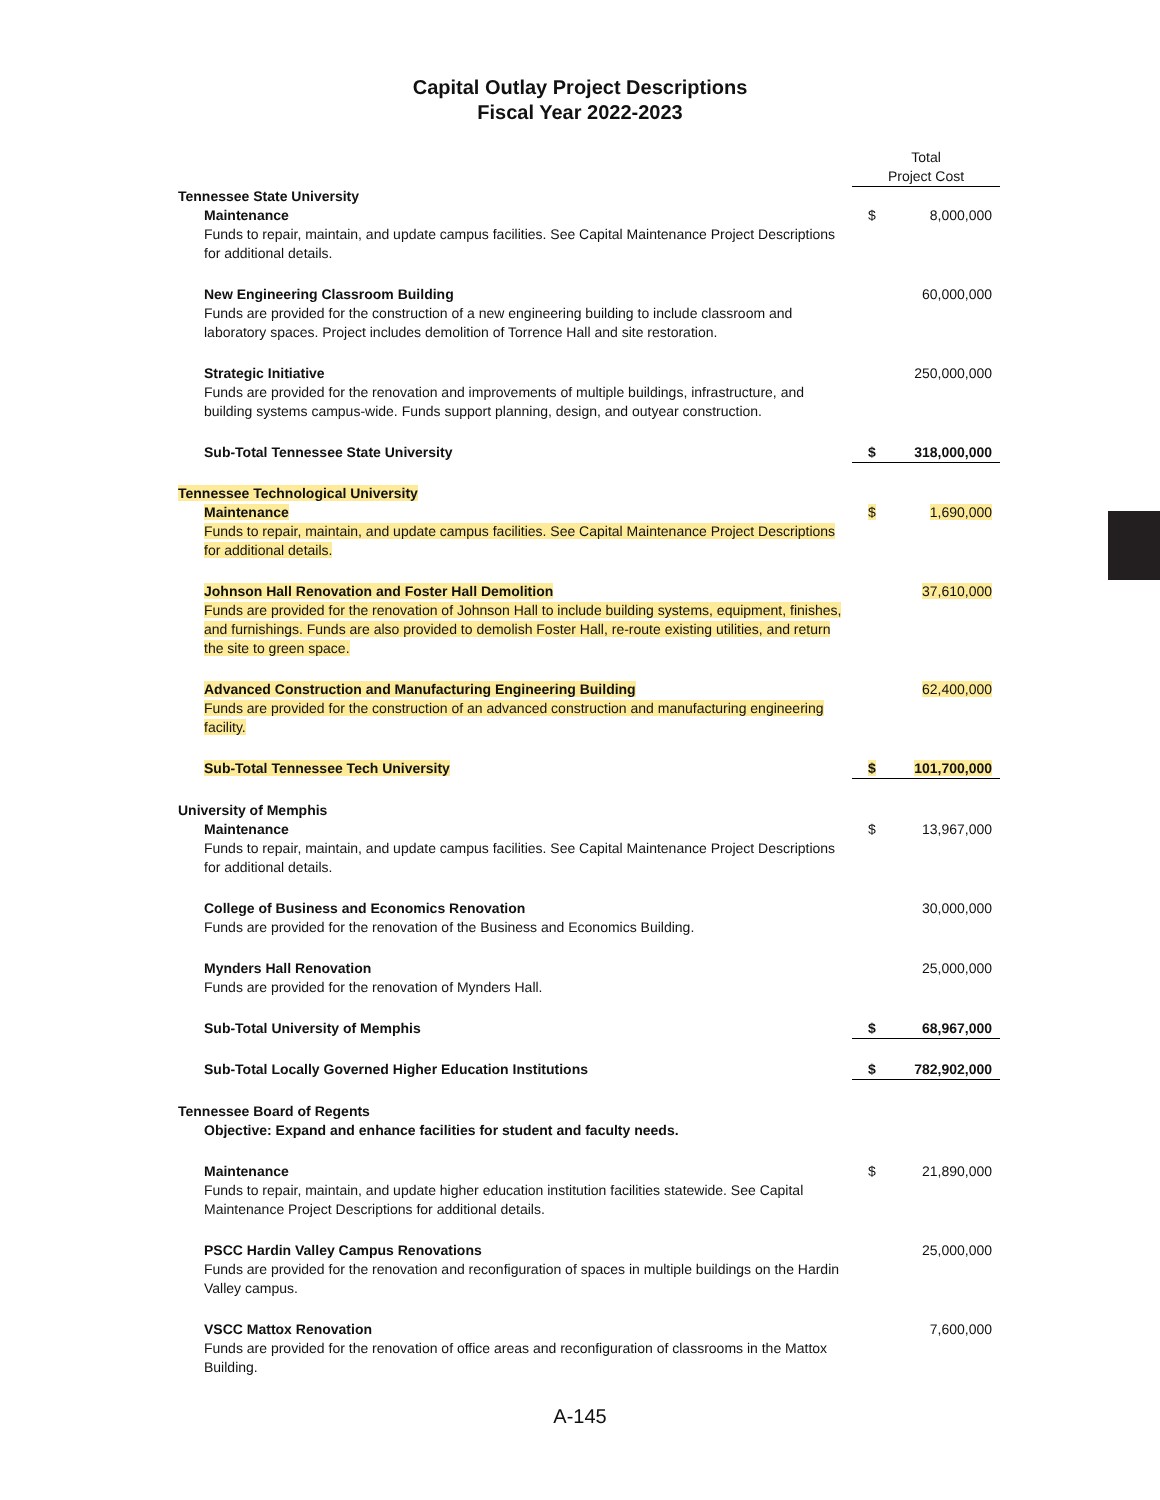Capital Outlay Project Descriptions
Fiscal Year 2022-2023
| | Total Project Cost | |
| Tennessee State University | | |
| Maintenance Funds to repair, maintain, and update campus facilities. See Capital Maintenance Project Descriptions for additional details. | $ | 8,000,000 |
| New Engineering Classroom Building Funds are provided for the construction of a new engineering building to include classroom and laboratory spaces. Project includes demolition of Torrence Hall and site restoration. | | 60,000,000 |
| Strategic Initiative Funds are provided for the renovation and improvements of multiple buildings, infrastructure, and building systems campus-wide. Funds support planning, design, and outyear construction. | | 250,000,000 |
| Sub-Total Tennessee State University | $ | 318,000,000 |
| Tennessee Technological University | | |
| Maintenance Funds to repair, maintain, and update campus facilities. See Capital Maintenance Project Descriptions for additional details. | $ | 1,690,000 |
| Johnson Hall Renovation and Foster Hall Demolition Funds are provided for the renovation of Johnson Hall to include building systems, equipment, finishes, and furnishings. Funds are also provided to demolish Foster Hall, re-route existing utilities, and return the site to green space. | | 37,610,000 |
| Advanced Construction and Manufacturing Engineering Building Funds are provided for the construction of an advanced construction and manufacturing engineering facility. | | 62,400,000 |
| Sub-Total Tennessee Tech University | $ | 101,700,000 |
| University of Memphis | | |
| Maintenance Funds to repair, maintain, and update campus facilities. See Capital Maintenance Project Descriptions for additional details. | $ | 13,967,000 |
| College of Business and Economics Renovation Funds are provided for the renovation of the Business and Economics Building. | | 30,000,000 |
| Mynders Hall Renovation Funds are provided for the renovation of Mynders Hall. | | 25,000,000 |
| Sub-Total University of Memphis | $ | 68,967,000 |
| Sub-Total Locally Governed Higher Education Institutions | $ | 782,902,000 |
| Tennessee Board of Regents Objective: Expand and enhance facilities for student and faculty needs. | | |
| Maintenance Funds to repair, maintain, and update higher education institution facilities statewide. See Capital Maintenance Project Descriptions for additional details. | $ | 21,890,000 |
| PSCC Hardin Valley Campus Renovations Funds are provided for the renovation and reconfiguration of spaces in multiple buildings on the Hardin Valley campus. | | 25,000,000 |
| VSCC Mattox Renovation Funds are provided for the renovation of office areas and reconfiguration of classrooms in the Mattox Building. | | 7,600,000 |
A-145